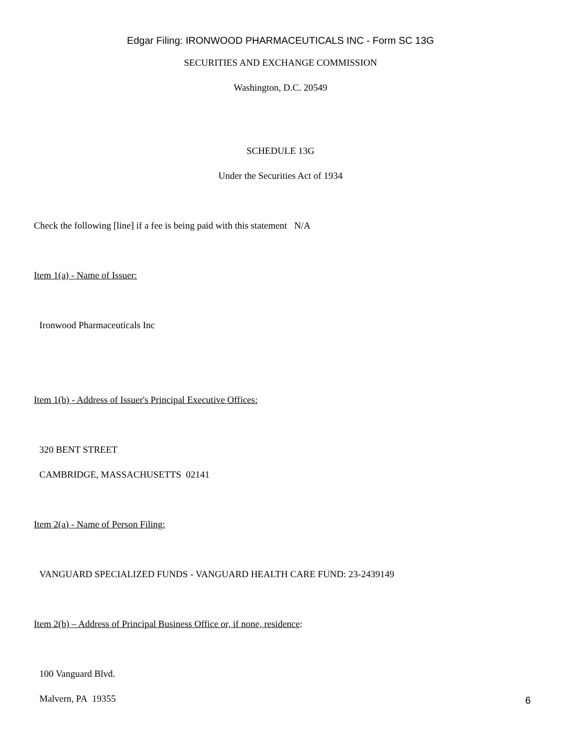Edgar Filing: IRONWOOD PHARMACEUTICALS INC - Form SC 13G
SECURITIES AND EXCHANGE COMMISSION
Washington, D.C. 20549
SCHEDULE 13G
Under the Securities Act of 1934
Check the following [line] if a fee is being paid with this statement N/A
Item 1(a) - Name of Issuer:
Ironwood Pharmaceuticals Inc
Item 1(b) - Address of Issuer's Principal Executive Offices:
320 BENT STREET
CAMBRIDGE, MASSACHUSETTS 02141
Item 2(a) - Name of Person Filing:
VANGUARD SPECIALIZED FUNDS - VANGUARD HEALTH CARE FUND: 23-2439149
Item 2(b) – Address of Principal Business Office or, if none, residence:
100 Vanguard Blvd.
Malvern, PA 19355
6